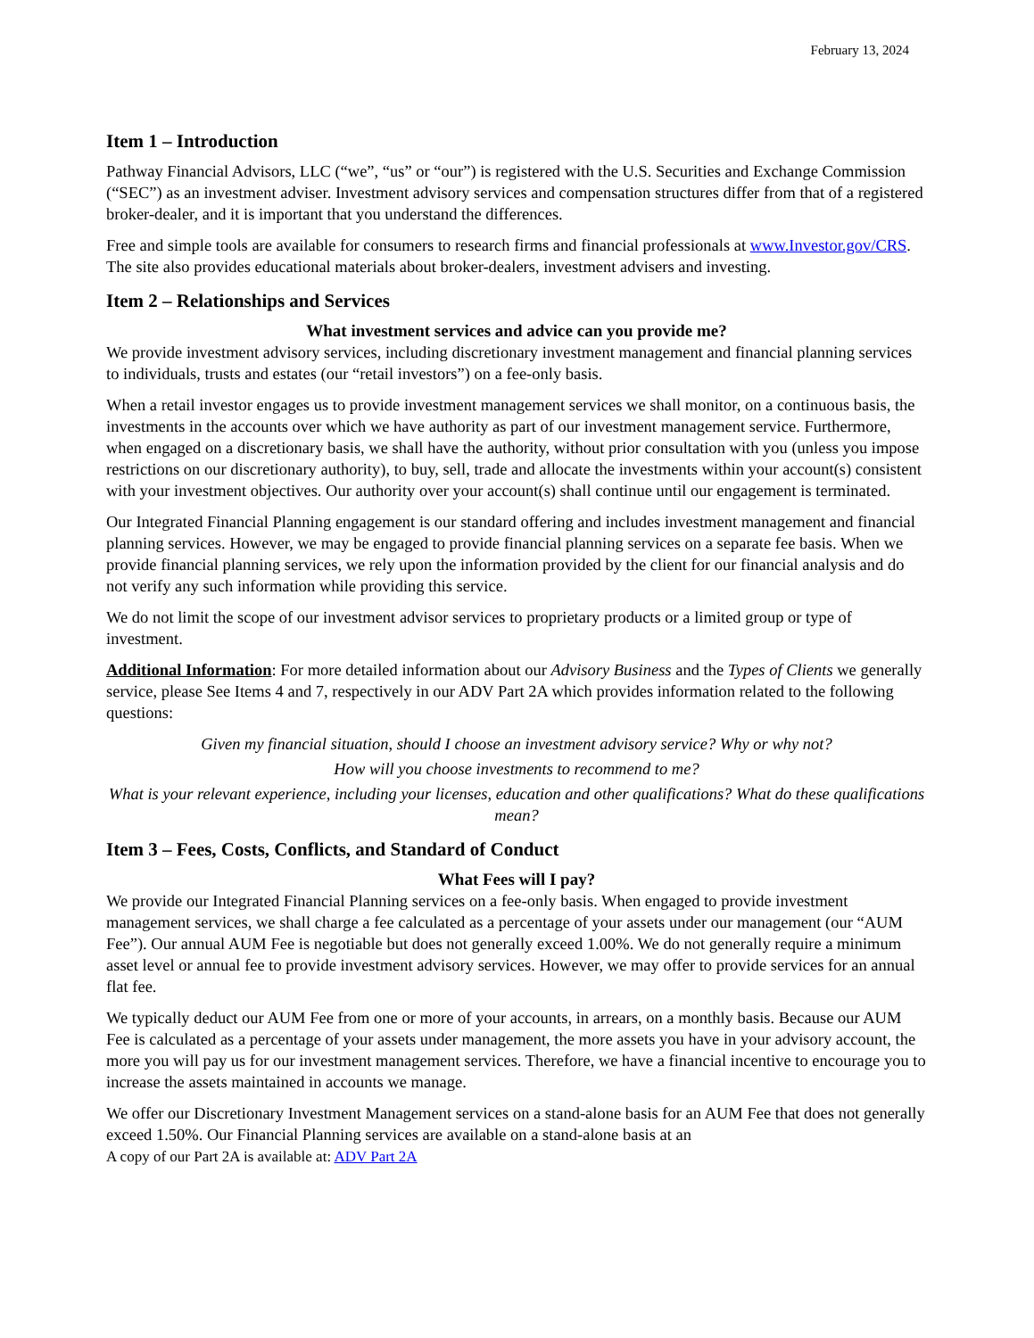February 13, 2024
Item 1 – Introduction
Pathway Financial Advisors, LLC (“we”, “us” or “our”) is registered with the U.S. Securities and Exchange Commission (“SEC”) as an investment adviser. Investment advisory services and compensation structures differ from that of a registered broker-dealer, and it is important that you understand the differences.
Free and simple tools are available for consumers to research firms and financial professionals at www.Investor.gov/CRS. The site also provides educational materials about broker-dealers, investment advisers and investing.
Item 2 – Relationships and Services
What investment services and advice can you provide me?
We provide investment advisory services, including discretionary investment management and financial planning services to individuals, trusts and estates (our “retail investors”) on a fee-only basis.
When a retail investor engages us to provide investment management services we shall monitor, on a continuous basis, the investments in the accounts over which we have authority as part of our investment management service. Furthermore, when engaged on a discretionary basis, we shall have the authority, without prior consultation with you (unless you impose restrictions on our discretionary authority), to buy, sell, trade and allocate the investments within your account(s) consistent with your investment objectives. Our authority over your account(s) shall continue until our engagement is terminated.
Our Integrated Financial Planning engagement is our standard offering and includes investment management and financial planning services. However, we may be engaged to provide financial planning services on a separate fee basis. When we provide financial planning services, we rely upon the information provided by the client for our financial analysis and do not verify any such information while providing this service.
We do not limit the scope of our investment advisor services to proprietary products or a limited group or type of investment.
Additional Information: For more detailed information about our Advisory Business and the Types of Clients we generally service, please See Items 4 and 7, respectively in our ADV Part 2A which provides information related to the following questions:
Given my financial situation, should I choose an investment advisory service? Why or why not?
How will you choose investments to recommend to me?
What is your relevant experience, including your licenses, education and other qualifications? What do these qualifications mean?
Item 3 – Fees, Costs, Conflicts, and Standard of Conduct
What Fees will I pay?
We provide our Integrated Financial Planning services on a fee-only basis. When engaged to provide investment management services, we shall charge a fee calculated as a percentage of your assets under our management (our “AUM Fee”). Our annual AUM Fee is negotiable but does not generally exceed 1.00%. We do not generally require a minimum asset level or annual fee to provide investment advisory services. However, we may offer to provide services for an annual flat fee.
We typically deduct our AUM Fee from one or more of your accounts, in arrears, on a monthly basis. Because our AUM Fee is calculated as a percentage of your assets under management, the more assets you have in your advisory account, the more you will pay us for our investment management services. Therefore, we have a financial incentive to encourage you to increase the assets maintained in accounts we manage.
We offer our Discretionary Investment Management services on a stand-alone basis for an AUM Fee that does not generally exceed 1.50%. Our Financial Planning services are available on a stand-alone basis at an
A copy of our Part 2A is available at: ADV Part 2A